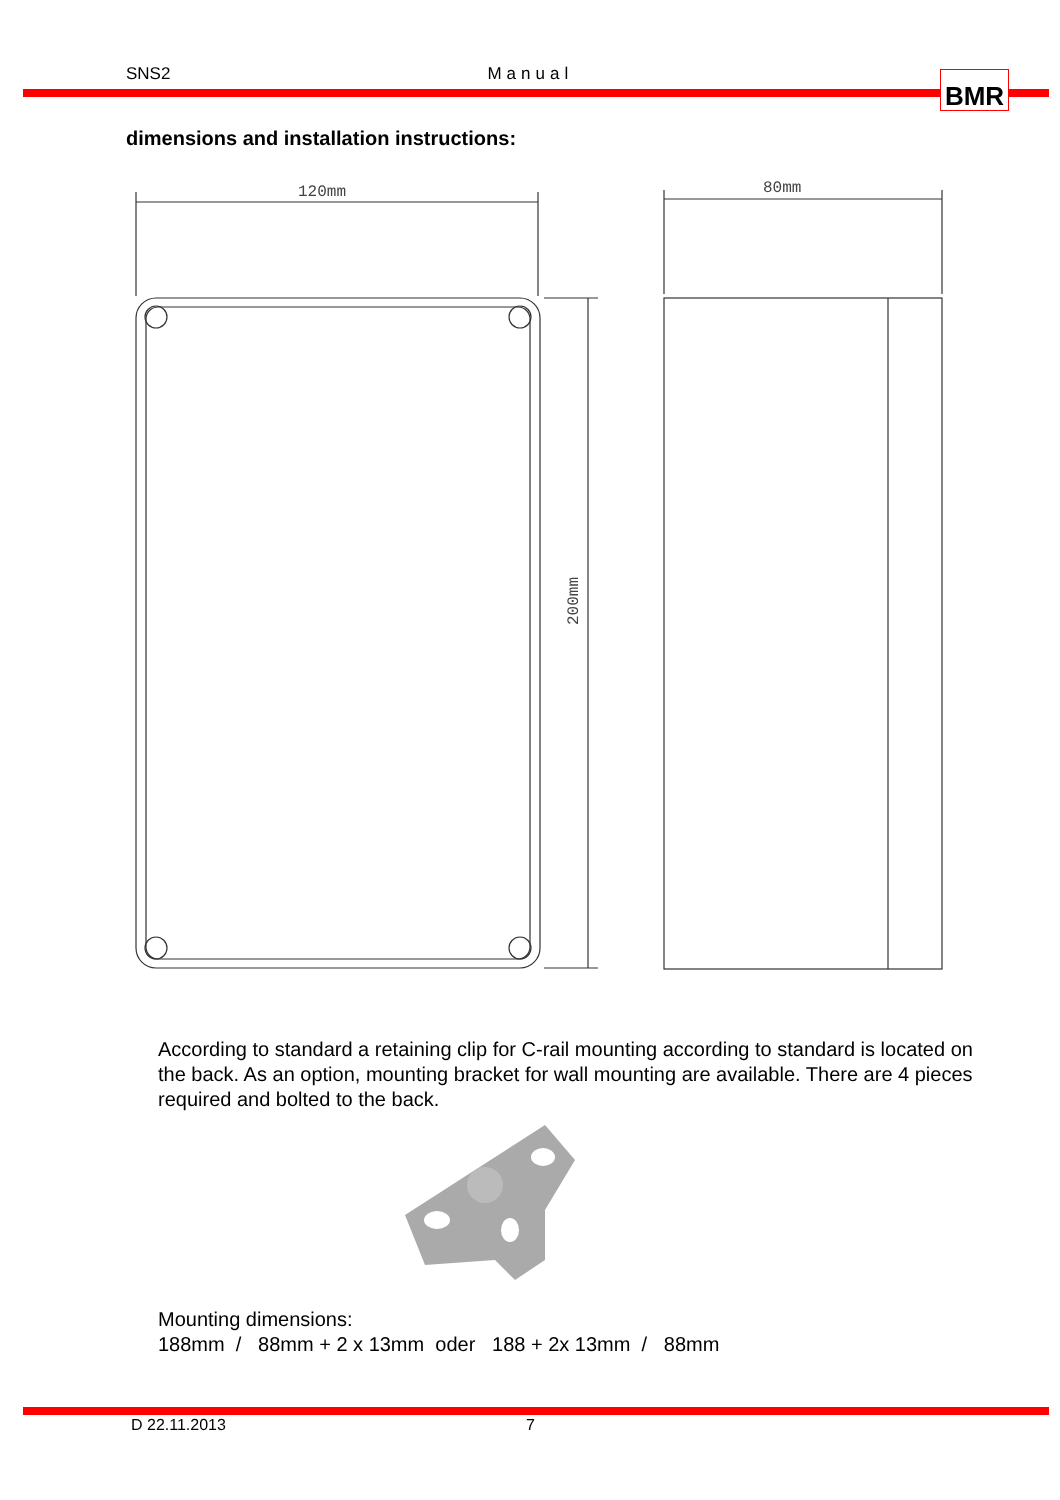SNS2 Manual BMR
dimensions and installation instructions:
120mm
200mm
80mm
According to standard a retaining clip for C-rail mounting according to standard is located on the back. As an option, mounting bracket for wall mounting are available. There are 4 pieces required and bolted to the back.
Mounting dimensions: 188mm / 88mm + 2 x 13mm oder 188 + 2x 13mm / 88mm
D 22.11.2013 7